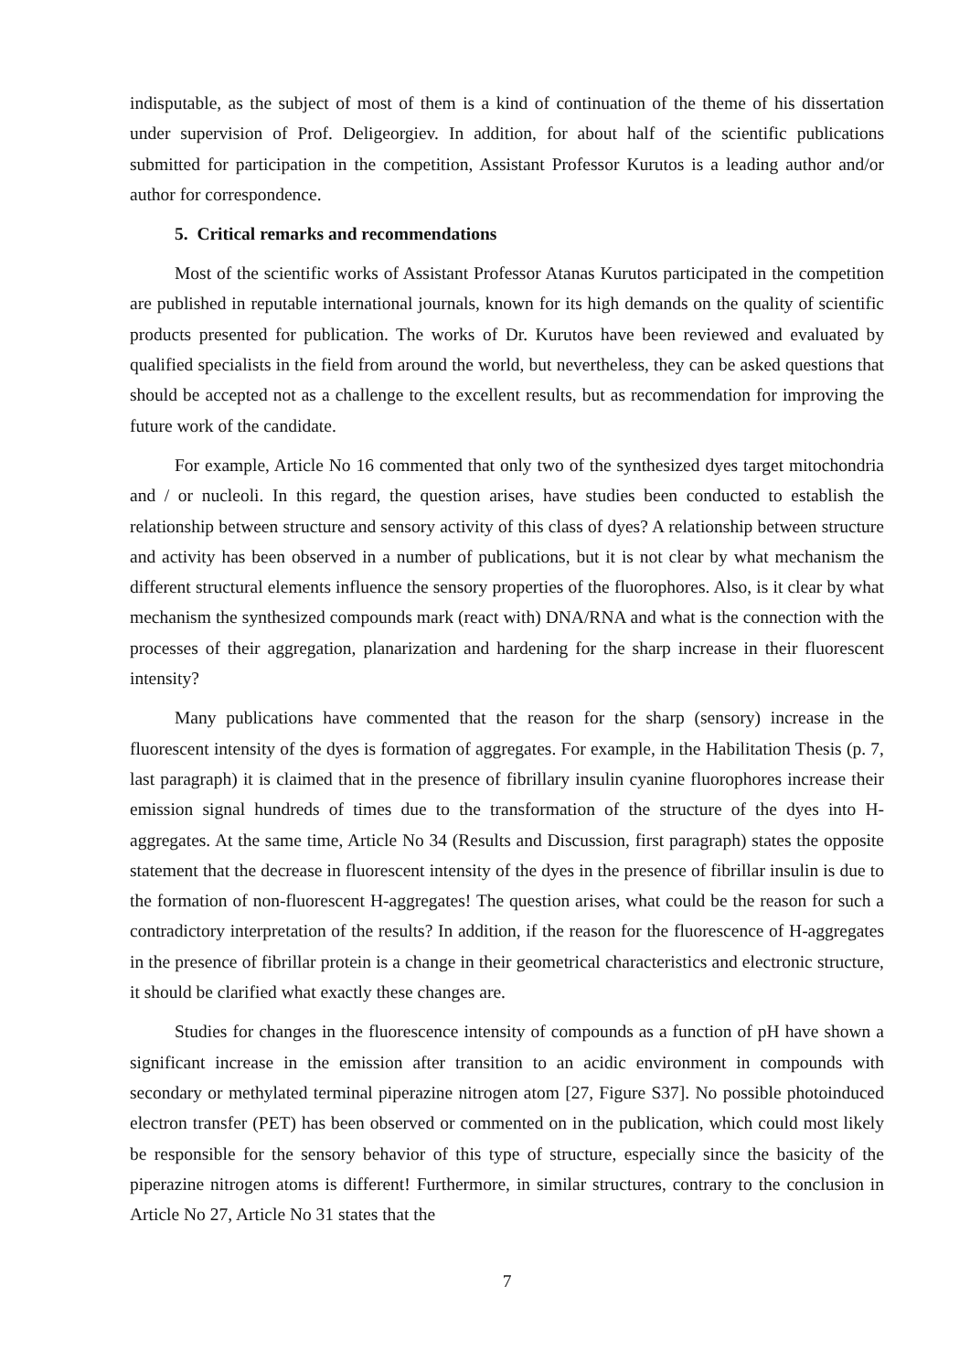indisputable, as the subject of most of them is a kind of continuation of the theme of his dissertation under supervision of Prof. Deligeorgiev. In addition, for about half of the scientific publications submitted for participation in the competition, Assistant Professor Kurutos is a leading author and/or author for correspondence.
5. Critical remarks and recommendations
Most of the scientific works of Assistant Professor Atanas Kurutos participated in the competition are published in reputable international journals, known for its high demands on the quality of scientific products presented for publication. The works of Dr. Kurutos have been reviewed and evaluated by qualified specialists in the field from around the world, but nevertheless, they can be asked questions that should be accepted not as a challenge to the excellent results, but as recommendation for improving the future work of the candidate.
For example, Article No 16 commented that only two of the synthesized dyes target mitochondria and / or nucleoli. In this regard, the question arises, have studies been conducted to establish the relationship between structure and sensory activity of this class of dyes? A relationship between structure and activity has been observed in a number of publications, but it is not clear by what mechanism the different structural elements influence the sensory properties of the fluorophores. Also, is it clear by what mechanism the synthesized compounds mark (react with) DNA/RNA and what is the connection with the processes of their aggregation, planarization and hardening for the sharp increase in their fluorescent intensity?
Many publications have commented that the reason for the sharp (sensory) increase in the fluorescent intensity of the dyes is formation of aggregates. For example, in the Habilitation Thesis (p. 7, last paragraph) it is claimed that in the presence of fibrillary insulin cyanine fluorophores increase their emission signal hundreds of times due to the transformation of the structure of the dyes into H-aggregates. At the same time, Article No 34 (Results and Discussion, first paragraph) states the opposite statement that the decrease in fluorescent intensity of the dyes in the presence of fibrillar insulin is due to the formation of non-fluorescent H-aggregates! The question arises, what could be the reason for such a contradictory interpretation of the results? In addition, if the reason for the fluorescence of H-aggregates in the presence of fibrillar protein is a change in their geometrical characteristics and electronic structure, it should be clarified what exactly these changes are.
Studies for changes in the fluorescence intensity of compounds as a function of pH have shown a significant increase in the emission after transition to an acidic environment in compounds with secondary or methylated terminal piperazine nitrogen atom [27, Figure S37]. No possible photoinduced electron transfer (PET) has been observed or commented on in the publication, which could most likely be responsible for the sensory behavior of this type of structure, especially since the basicity of the piperazine nitrogen atoms is different! Furthermore, in similar structures, contrary to the conclusion in Article No 27, Article No 31 states that the
7